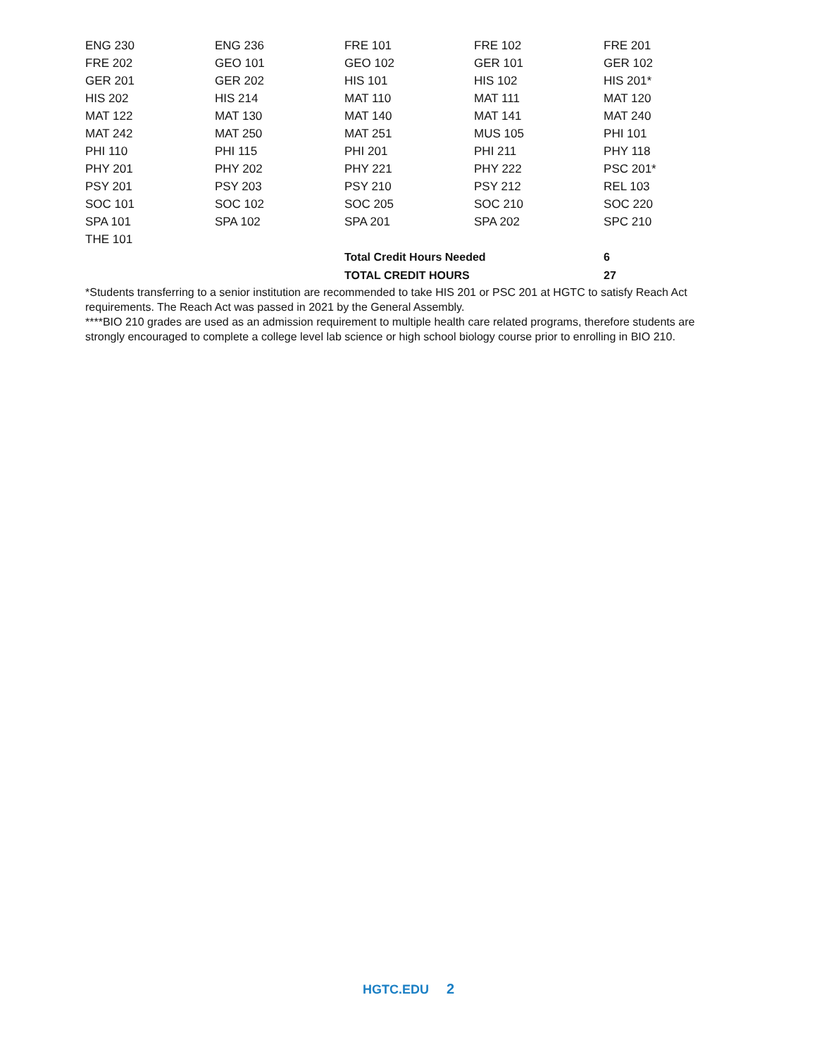| ENG 230 | ENG 236 | FRE 101 | FRE 102 | FRE 201 |
| FRE 202 | GEO 101 | GEO 102 | GER 101 | GER 102 |
| GER 201 | GER 202 | HIS 101 | HIS 102 | HIS 201* |
| HIS 202 | HIS 214 | MAT 110 | MAT 111 | MAT 120 |
| MAT 122 | MAT 130 | MAT 140 | MAT 141 | MAT 240 |
| MAT 242 | MAT 250 | MAT 251 | MUS 105 | PHI 101 |
| PHI 110 | PHI 115 | PHI 201 | PHI 211 | PHY 118 |
| PHY 201 | PHY 202 | PHY 221 | PHY 222 | PSC 201* |
| PSY 201 | PSY 203 | PSY 210 | PSY 212 | REL 103 |
| SOC 101 | SOC 102 | SOC 205 | SOC 210 | SOC 220 |
| SPA 101 | SPA 102 | SPA 201 | SPA 202 | SPC 210 |
| THE 101 | | | | |
| | | Total Credit Hours Needed | | 6 |
| | | TOTAL CREDIT HOURS | | 27 |
*Students transferring to a senior institution are recommended to take HIS 201 or PSC 201 at HGTC to satisfy Reach Act requirements. The Reach Act was passed in 2021 by the General Assembly.
****BIO 210 grades are used as an admission requirement to multiple health care related programs, therefore students are strongly encouraged to complete a college level lab science or high school biology course prior to enrolling in BIO 210.
HGTC.EDU 2